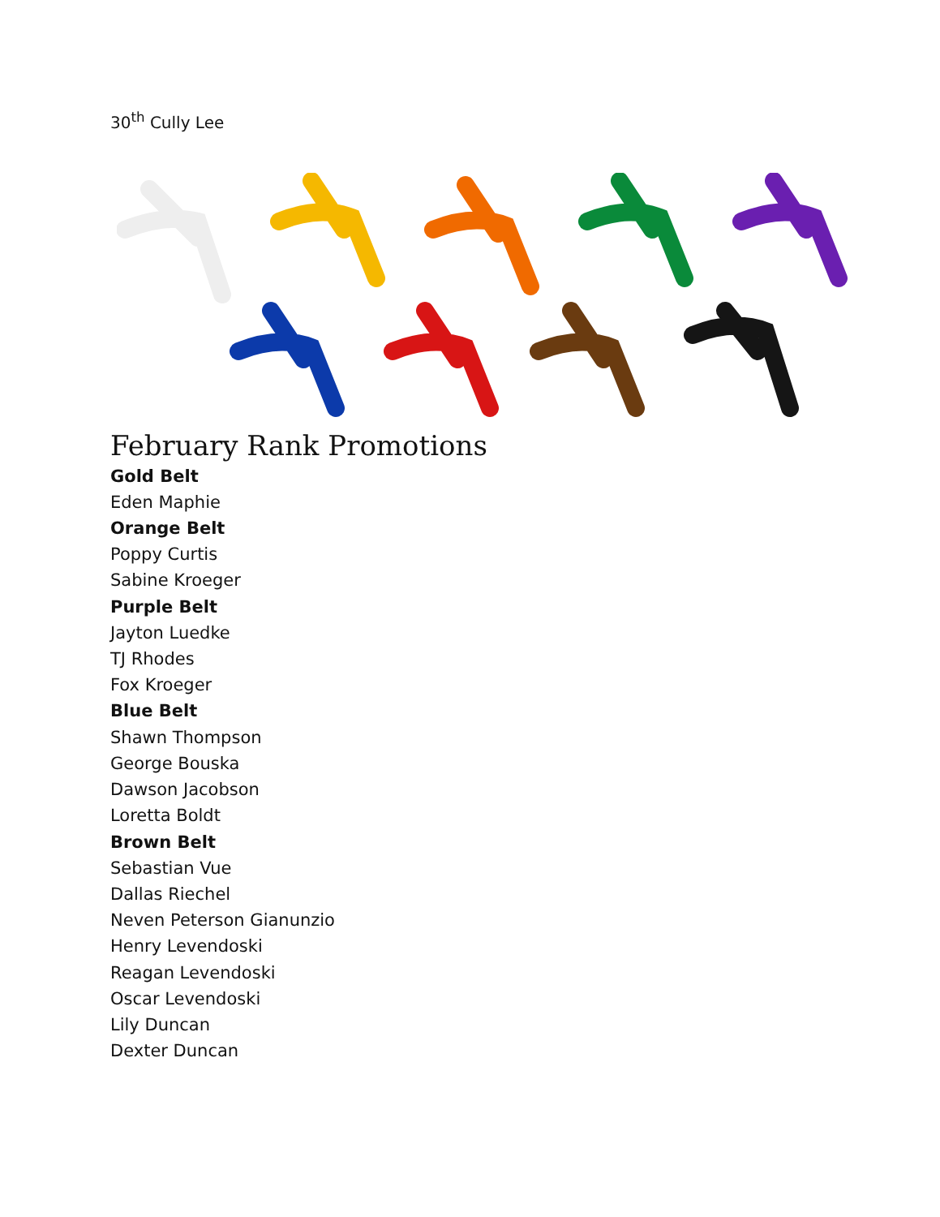30<sup>th</sup> Cully Lee
February Rank Promotions
Gold Belt
Eden Maphie
Orange Belt
Poppy Curtis
Sabine Kroeger
Purple Belt
Jayton Luedke
TJ Rhodes
Fox Kroeger
Blue Belt
Shawn Thompson
George Bouska
Dawson Jacobson
Loretta Boldt
Brown Belt
Sebastian Vue
Dallas Riechel
Neven Peterson Gianunzio
Henry Levendoski
Reagan Levendoski
Oscar Levendoski
Lily Duncan
Dexter Duncan